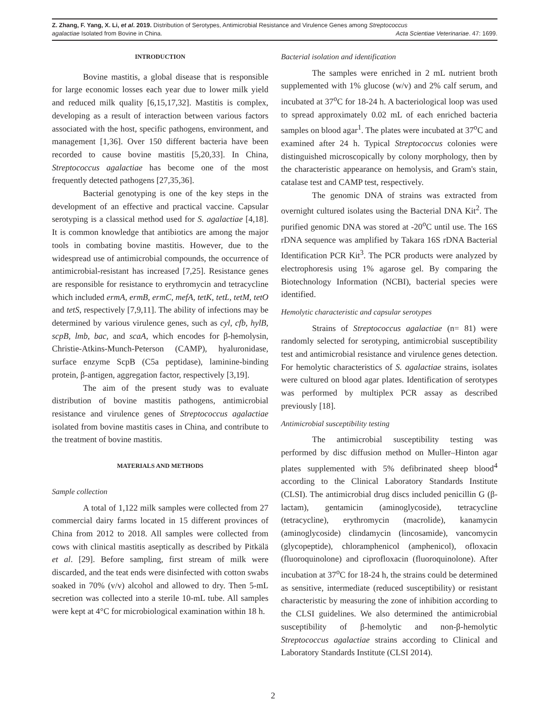Z. Zhang, F. Yang, X. Li, et al. 2019. Distribution of Serotypes, Antimicrobial Resistance and Virulence Genes among Streptococcus
agalactiae Isolated from Bovine in China. Acta Scientiae Veterinariae. 47: 1699.
INTRODUCTION
Bovine mastitis, a global disease that is responsible for large economic losses each year due to lower milk yield and reduced milk quality [6,15,17,32]. Mastitis is complex, developing as a result of interaction between various factors associated with the host, specific pathogens, environment, and management [1,36]. Over 150 different bacteria have been recorded to cause bovine mastitis [5,20,33]. In China, Streptococcus agalactiae has become one of the most frequently detected pathogens [27,35,36].
Bacterial genotyping is one of the key steps in the development of an effective and practical vaccine. Capsular serotyping is a classical method used for S. agalactiae [4,18]. It is common knowledge that antibiotics are among the major tools in combating bovine mastitis. However, due to the widespread use of antimicrobial compounds, the occurrence of antimicrobial-resistant has increased [7,25]. Resistance genes are responsible for resistance to erythromycin and tetracycline which included ermA, ermB, ermC, mefA, tetK, tetL, tetM, tetO and tetS, respectively [7,9,11]. The ability of infections may be determined by various virulence genes, such as cyl, cfb, hylB, scpB, lmb, bac, and scaA, which encodes for β-hemolysin, Christie-Atkins-Munch-Peterson (CAMP), hyaluronidase, surface enzyme ScpB (C5a peptidase), laminine-binding protein, β-antigen, aggregation factor, respectively [3,19].
The aim of the present study was to evaluate distribution of bovine mastitis pathogens, antimicrobial resistance and virulence genes of Streptococcus agalactiae isolated from bovine mastitis cases in China, and contribute to the treatment of bovine mastitis.
MATERIALS AND METHODS
Sample collection
A total of 1,122 milk samples were collected from 27 commercial dairy farms located in 15 different provinces of China from 2012 to 2018. All samples were collected from cows with clinical mastitis aseptically as described by Pitkälä et al. [29]. Before sampling, first stream of milk were discarded, and the teat ends were disinfected with cotton swabs soaked in 70% (v/v) alcohol and allowed to dry. Then 5-mL secretion was collected into a sterile 10-mL tube. All samples were kept at 4°C for microbiological examination within 18 h.
Bacterial isolation and identification
The samples were enriched in 2 mL nutrient broth supplemented with 1% glucose (w/v) and 2% calf serum, and incubated at 37<sup>o</sup>C for 18-24 h. A bacteriological loop was used to spread approximately 0.02 mL of each enriched bacteria samples on blood agar<sup>1</sup>. The plates were incubated at 37<sup>o</sup>C and examined after 24 h. Typical Streptococcus colonies were distinguished microscopically by colony morphology, then by the characteristic appearance on hemolysis, and Gram's stain, catalase test and CAMP test, respectively.
The genomic DNA of strains was extracted from overnight cultured isolates using the Bacterial DNA Kit<sup>2</sup>. The purified genomic DNA was stored at -20<sup>o</sup>C until use. The 16S rDNA sequence was amplified by Takara 16S rDNA Bacterial Identification PCR Kit<sup>3</sup>. The PCR products were analyzed by electrophoresis using 1% agarose gel. By comparing the Biotechnology Information (NCBI), bacterial species were identified.
Hemolytic characteristic and capsular serotypes
Strains of Streptococcus agalactiae (n= 81) were randomly selected for serotyping, antimicrobial susceptibility test and antimicrobial resistance and virulence genes detection. For hemolytic characteristics of S. agalactiae strains, isolates were cultured on blood agar plates. Identification of serotypes was performed by multiplex PCR assay as described previously [18].
Antimicrobial susceptibility testing
The antimicrobial susceptibility testing was performed by disc diffusion method on Muller–Hinton agar plates supplemented with 5% defibrinated sheep blood<sup>4</sup> according to the Clinical Laboratory Standards Institute (CLSI). The antimicrobial drug discs included penicillin G (β-lactam), gentamicin (aminoglycoside), tetracycline (tetracycline), erythromycin (macrolide), kanamycin (aminoglycoside) clindamycin (lincosamide), vancomycin (glycopeptide), chloramphenicol (amphenicol), ofloxacin (fluoroquinolone) and ciprofloxacin (fluoroquinolone). After incubation at 37<sup>o</sup>C for 18-24 h, the strains could be determined as sensitive, intermediate (reduced susceptibility) or resistant characteristic by measuring the zone of inhibition according to the CLSI guidelines. We also determined the antimicrobial susceptibility of β-hemolytic and non-β-hemolytic Streptococcus agalactiae strains according to Clinical and Laboratory Standards Institute (CLSI 2014).
2